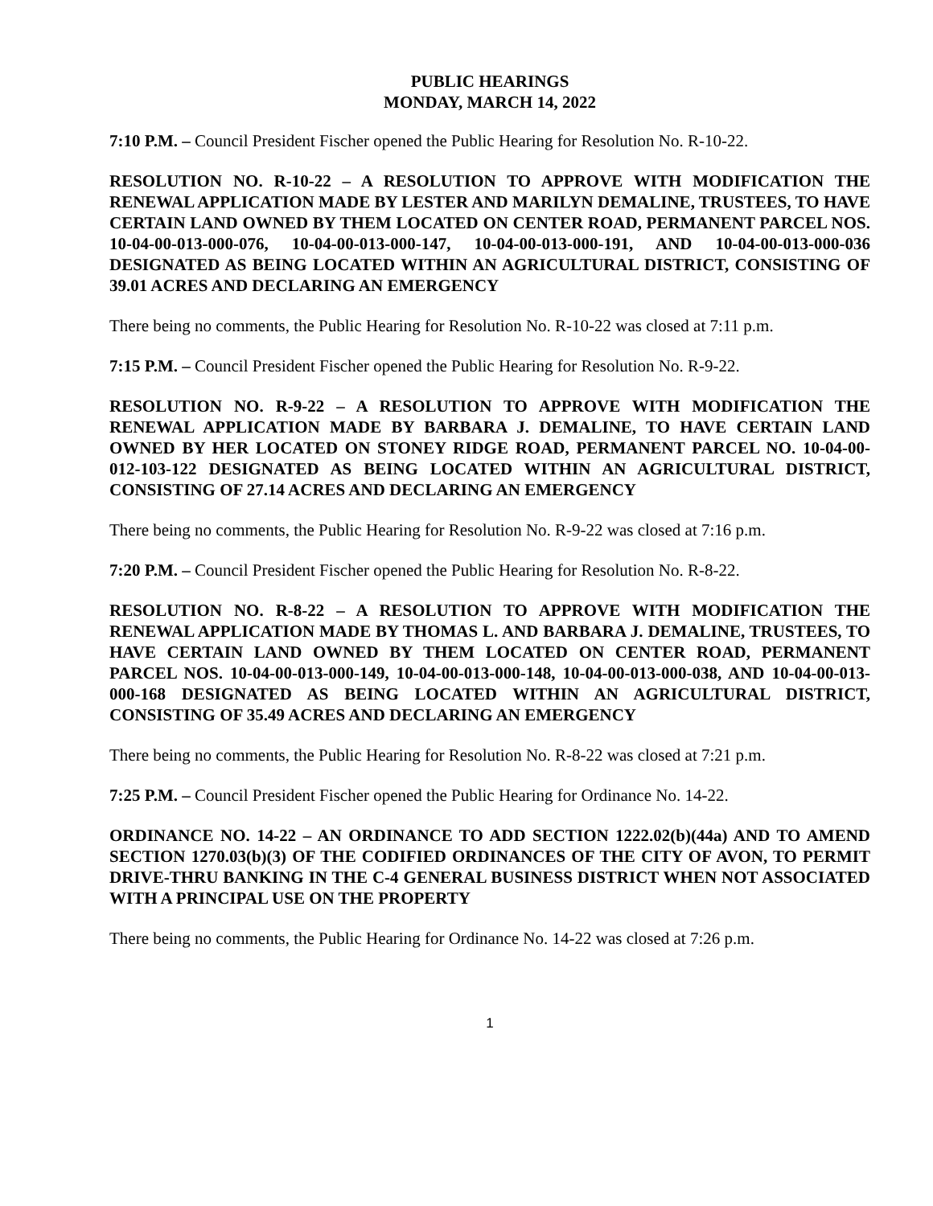PUBLIC HEARINGS
MONDAY, MARCH 14, 2022
7:10 P.M. – Council President Fischer opened the Public Hearing for Resolution No. R-10-22.
RESOLUTION NO. R-10-22 – A RESOLUTION TO APPROVE WITH MODIFICATION THE RENEWAL APPLICATION MADE BY LESTER AND MARILYN DEMALINE, TRUSTEES, TO HAVE CERTAIN LAND OWNED BY THEM LOCATED ON CENTER ROAD, PERMANENT PARCEL NOS. 10-04-00-013-000-076, 10-04-00-013-000-147, 10-04-00-013-000-191, AND 10-04-00-013-000-036 DESIGNATED AS BEING LOCATED WITHIN AN AGRICULTURAL DISTRICT, CONSISTING OF 39.01 ACRES AND DECLARING AN EMERGENCY
There being no comments, the Public Hearing for Resolution No. R-10-22 was closed at 7:11 p.m.
7:15 P.M. – Council President Fischer opened the Public Hearing for Resolution No. R-9-22.
RESOLUTION NO. R-9-22 – A RESOLUTION TO APPROVE WITH MODIFICATION THE RENEWAL APPLICATION MADE BY BARBARA J. DEMALINE, TO HAVE CERTAIN LAND OWNED BY HER LOCATED ON STONEY RIDGE ROAD, PERMANENT PARCEL NO. 10-04-00-012-103-122 DESIGNATED AS BEING LOCATED WITHIN AN AGRICULTURAL DISTRICT, CONSISTING OF 27.14 ACRES AND DECLARING AN EMERGENCY
There being no comments, the Public Hearing for Resolution No. R-9-22 was closed at 7:16 p.m.
7:20 P.M. – Council President Fischer opened the Public Hearing for Resolution No. R-8-22.
RESOLUTION NO. R-8-22 – A RESOLUTION TO APPROVE WITH MODIFICATION THE RENEWAL APPLICATION MADE BY THOMAS L. AND BARBARA J. DEMALINE, TRUSTEES, TO HAVE CERTAIN LAND OWNED BY THEM LOCATED ON CENTER ROAD, PERMANENT PARCEL NOS. 10-04-00-013-000-149, 10-04-00-013-000-148, 10-04-00-013-000-038, AND 10-04-00-013-000-168 DESIGNATED AS BEING LOCATED WITHIN AN AGRICULTURAL DISTRICT, CONSISTING OF 35.49 ACRES AND DECLARING AN EMERGENCY
There being no comments, the Public Hearing for Resolution No. R-8-22 was closed at 7:21 p.m.
7:25 P.M. – Council President Fischer opened the Public Hearing for Ordinance No. 14-22.
ORDINANCE NO. 14-22 – AN ORDINANCE TO ADD SECTION 1222.02(b)(44a) AND TO AMEND SECTION 1270.03(b)(3) OF THE CODIFIED ORDINANCES OF THE CITY OF AVON, TO PERMIT DRIVE-THRU BANKING IN THE C-4 GENERAL BUSINESS DISTRICT WHEN NOT ASSOCIATED WITH A PRINCIPAL USE ON THE PROPERTY
There being no comments, the Public Hearing for Ordinance No. 14-22 was closed at 7:26 p.m.
1